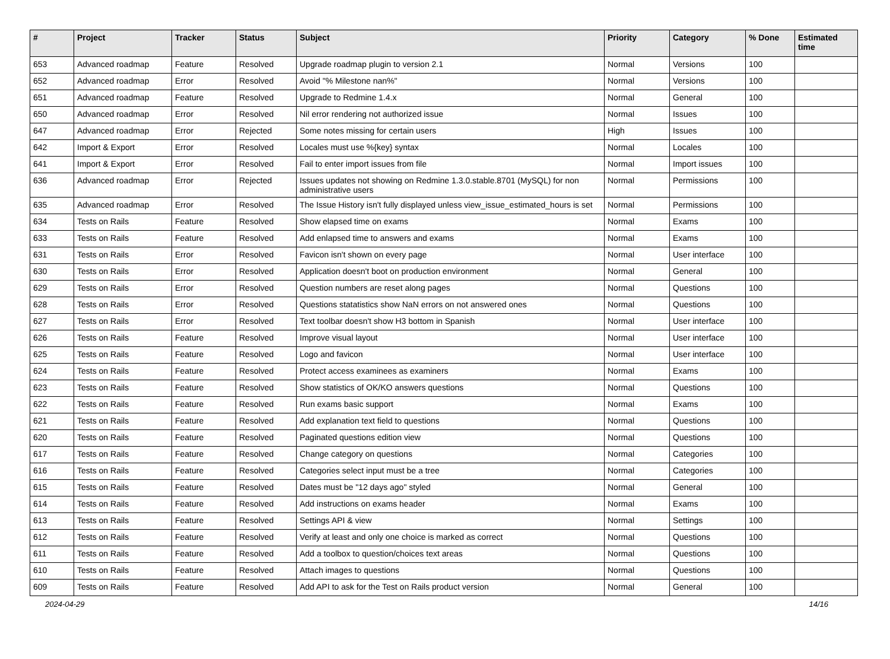| # | Project | Tracker | Status | Subject | Priority | Category | % Done | Estimated time |
| --- | --- | --- | --- | --- | --- | --- | --- | --- |
| 653 | Advanced roadmap | Feature | Resolved | Upgrade roadmap plugin to version 2.1 | Normal | Versions | 100 | |
| 652 | Advanced roadmap | Error | Resolved | Avoid "% Milestone nan%" | Normal | Versions | 100 | |
| 651 | Advanced roadmap | Feature | Resolved | Upgrade to Redmine 1.4.x | Normal | General | 100 | |
| 650 | Advanced roadmap | Error | Resolved | Nil error rendering not authorized issue | Normal | Issues | 100 | |
| 647 | Advanced roadmap | Error | Rejected | Some notes missing for certain users | High | Issues | 100 | |
| 642 | Import & Export | Error | Resolved | Locales must use %{key} syntax | Normal | Locales | 100 | |
| 641 | Import & Export | Error | Resolved | Fail to enter import issues from file | Normal | Import issues | 100 | |
| 636 | Advanced roadmap | Error | Rejected | Issues updates not showing on Redmine 1.3.0.stable.8701 (MySQL) for non administrative users | Normal | Permissions | 100 | |
| 635 | Advanced roadmap | Error | Resolved | The Issue History isn't fully displayed unless view_issue_estimated_hours is set | Normal | Permissions | 100 | |
| 634 | Tests on Rails | Feature | Resolved | Show elapsed time on exams | Normal | Exams | 100 | |
| 633 | Tests on Rails | Feature | Resolved | Add enlapsed time to answers and exams | Normal | Exams | 100 | |
| 631 | Tests on Rails | Error | Resolved | Favicon isn't shown on every page | Normal | User interface | 100 | |
| 630 | Tests on Rails | Error | Resolved | Application doesn't boot on production environment | Normal | General | 100 | |
| 629 | Tests on Rails | Error | Resolved | Question numbers are reset along pages | Normal | Questions | 100 | |
| 628 | Tests on Rails | Error | Resolved | Questions statatistics show NaN errors on not answered ones | Normal | Questions | 100 | |
| 627 | Tests on Rails | Error | Resolved | Text toolbar doesn't show H3 bottom in Spanish | Normal | User interface | 100 | |
| 626 | Tests on Rails | Feature | Resolved | Improve visual layout | Normal | User interface | 100 | |
| 625 | Tests on Rails | Feature | Resolved | Logo and favicon | Normal | User interface | 100 | |
| 624 | Tests on Rails | Feature | Resolved | Protect access examinees as examiners | Normal | Exams | 100 | |
| 623 | Tests on Rails | Feature | Resolved | Show statistics of OK/KO answers questions | Normal | Questions | 100 | |
| 622 | Tests on Rails | Feature | Resolved | Run exams basic support | Normal | Exams | 100 | |
| 621 | Tests on Rails | Feature | Resolved | Add explanation text field to questions | Normal | Questions | 100 | |
| 620 | Tests on Rails | Feature | Resolved | Paginated questions edition view | Normal | Questions | 100 | |
| 617 | Tests on Rails | Feature | Resolved | Change category on questions | Normal | Categories | 100 | |
| 616 | Tests on Rails | Feature | Resolved | Categories select input must be a tree | Normal | Categories | 100 | |
| 615 | Tests on Rails | Feature | Resolved | Dates must be "12 days ago" styled | Normal | General | 100 | |
| 614 | Tests on Rails | Feature | Resolved | Add instructions on exams header | Normal | Exams | 100 | |
| 613 | Tests on Rails | Feature | Resolved | Settings API & view | Normal | Settings | 100 | |
| 612 | Tests on Rails | Feature | Resolved | Verify at least and only one choice is marked as correct | Normal | Questions | 100 | |
| 611 | Tests on Rails | Feature | Resolved | Add a toolbox to question/choices text areas | Normal | Questions | 100 | |
| 610 | Tests on Rails | Feature | Resolved | Attach images to questions | Normal | Questions | 100 | |
| 609 | Tests on Rails | Feature | Resolved | Add API to ask for the Test on Rails product version | Normal | General | 100 | |
2024-04-29 14/16